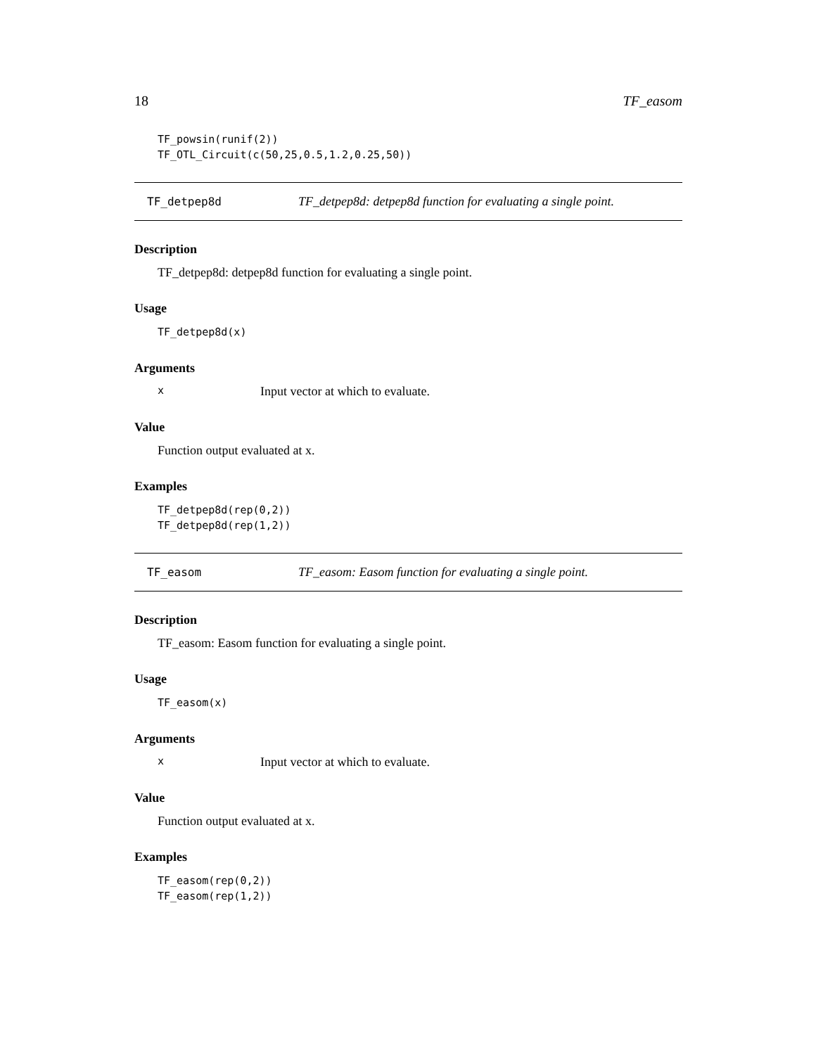18 TF_easom
TF_powsin(runif(2)) TF_OTL_Circuit(c(50,25,0.5,1.2,0.25,50))
TF_detpep8d TF_detpep8d: detpep8d function for evaluating a single point.
Description
TF_detpep8d: detpep8d function for evaluating a single point.
Usage
TF_detpep8d(x)
Arguments
x Input vector at which to evaluate.
Value
Function output evaluated at x.
Examples
TF_detpep8d(rep(0,2)) TF_detpep8d(rep(1,2))
TF_easom TF_easom: Easom function for evaluating a single point.
Description
TF_easom: Easom function for evaluating a single point.
Usage
TF_easom(x)
Arguments
x Input vector at which to evaluate.
Value
Function output evaluated at x.
Examples
TF_easom(rep(0,2)) TF_easom(rep(1,2))